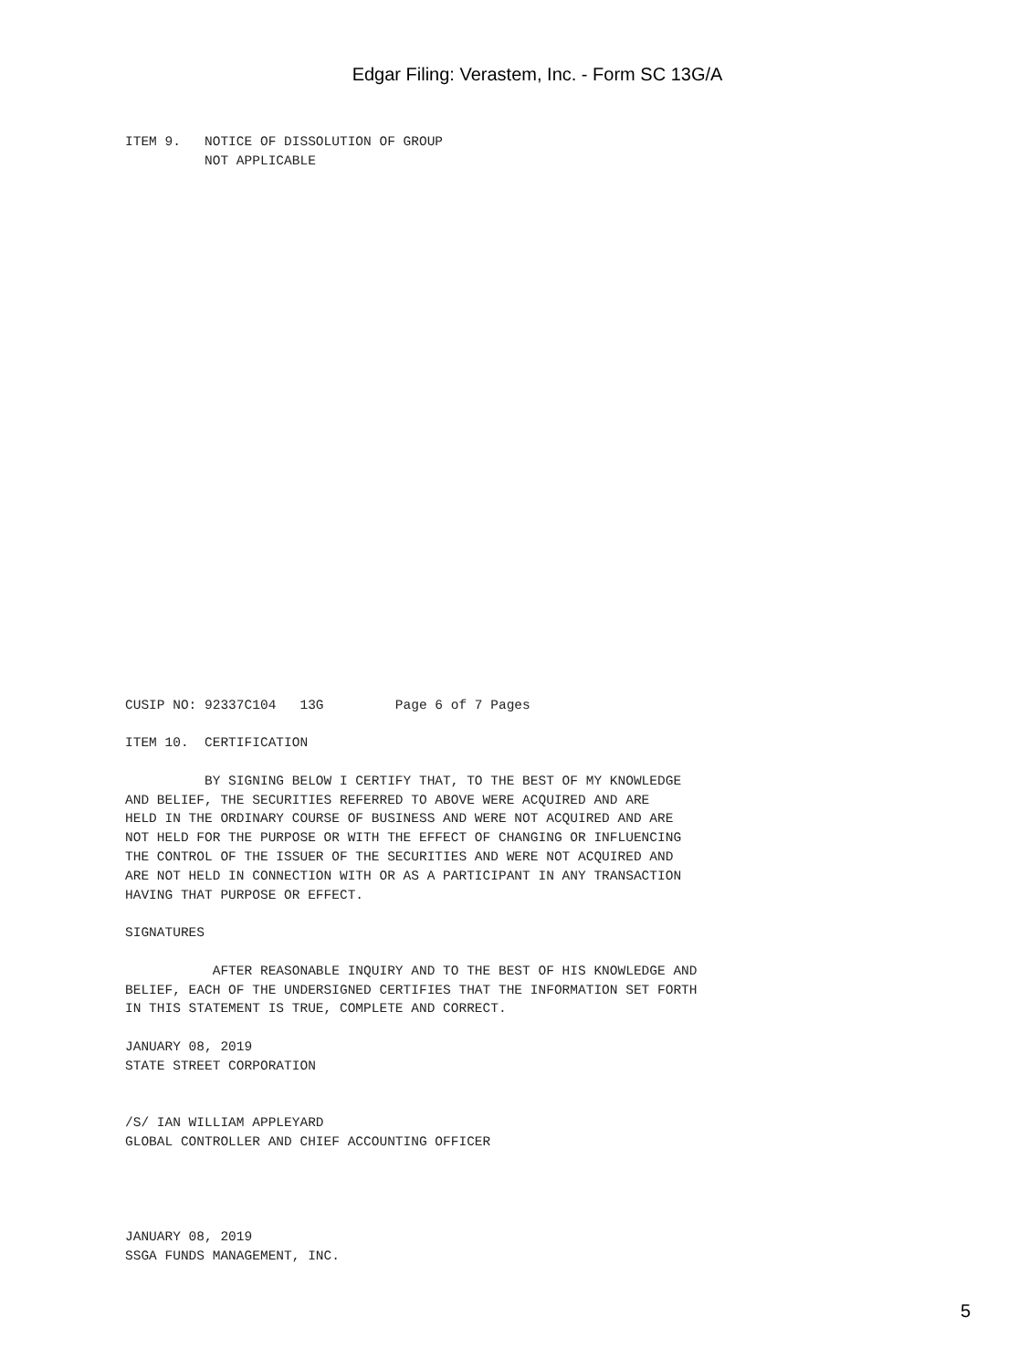Edgar Filing: Verastem, Inc. - Form SC 13G/A
ITEM 9.   NOTICE OF DISSOLUTION OF GROUP
          NOT APPLICABLE
CUSIP NO: 92337C104   13G         Page 6 of 7 Pages

ITEM 10.  CERTIFICATION

          BY SIGNING BELOW I CERTIFY THAT, TO THE BEST OF MY KNOWLEDGE
AND BELIEF, THE SECURITIES REFERRED TO ABOVE WERE ACQUIRED AND ARE
HELD IN THE ORDINARY COURSE OF BUSINESS AND WERE NOT ACQUIRED AND ARE
NOT HELD FOR THE PURPOSE OR WITH THE EFFECT OF CHANGING OR INFLUENCING
THE CONTROL OF THE ISSUER OF THE SECURITIES AND WERE NOT ACQUIRED AND
ARE NOT HELD IN CONNECTION WITH OR AS A PARTICIPANT IN ANY TRANSACTION
HAVING THAT PURPOSE OR EFFECT.

SIGNATURES

           AFTER REASONABLE INQUIRY AND TO THE BEST OF HIS KNOWLEDGE AND
BELIEF, EACH OF THE UNDERSIGNED CERTIFIES THAT THE INFORMATION SET FORTH
IN THIS STATEMENT IS TRUE, COMPLETE AND CORRECT.

JANUARY 08, 2019
STATE STREET CORPORATION


/S/ IAN WILLIAM APPLEYARD
GLOBAL CONTROLLER AND CHIEF ACCOUNTING OFFICER




JANUARY 08, 2019
SSGA FUNDS MANAGEMENT, INC.
5